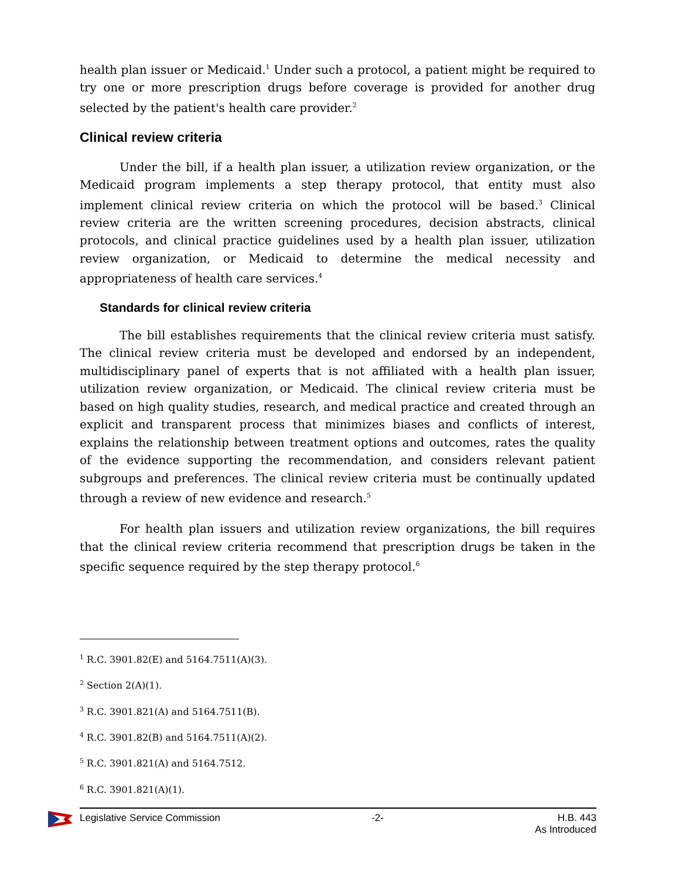health plan issuer or Medicaid.<sup>1</sup> Under such a protocol, a patient might be required to try one or more prescription drugs before coverage is provided for another drug selected by the patient's health care provider.<sup>2</sup>
Clinical review criteria
Under the bill, if a health plan issuer, a utilization review organization, or the Medicaid program implements a step therapy protocol, that entity must also implement clinical review criteria on which the protocol will be based.<sup>3</sup> Clinical review criteria are the written screening procedures, decision abstracts, clinical protocols, and clinical practice guidelines used by a health plan issuer, utilization review organization, or Medicaid to determine the medical necessity and appropriateness of health care services.<sup>4</sup>
Standards for clinical review criteria
The bill establishes requirements that the clinical review criteria must satisfy. The clinical review criteria must be developed and endorsed by an independent, multidisciplinary panel of experts that is not affiliated with a health plan issuer, utilization review organization, or Medicaid. The clinical review criteria must be based on high quality studies, research, and medical practice and created through an explicit and transparent process that minimizes biases and conflicts of interest, explains the relationship between treatment options and outcomes, rates the quality of the evidence supporting the recommendation, and considers relevant patient subgroups and preferences. The clinical review criteria must be continually updated through a review of new evidence and research.<sup>5</sup>
For health plan issuers and utilization review organizations, the bill requires that the clinical review criteria recommend that prescription drugs be taken in the specific sequence required by the step therapy protocol.<sup>6</sup>
<sup>1</sup> R.C. 3901.82(E) and 5164.7511(A)(3).
<sup>2</sup> Section 2(A)(1).
<sup>3</sup> R.C. 3901.821(A) and 5164.7511(B).
<sup>4</sup> R.C. 3901.82(B) and 5164.7511(A)(2).
<sup>5</sup> R.C. 3901.821(A) and 5164.7512.
<sup>6</sup> R.C. 3901.821(A)(1).
Legislative Service Commission -2- H.B. 443
As Introduced